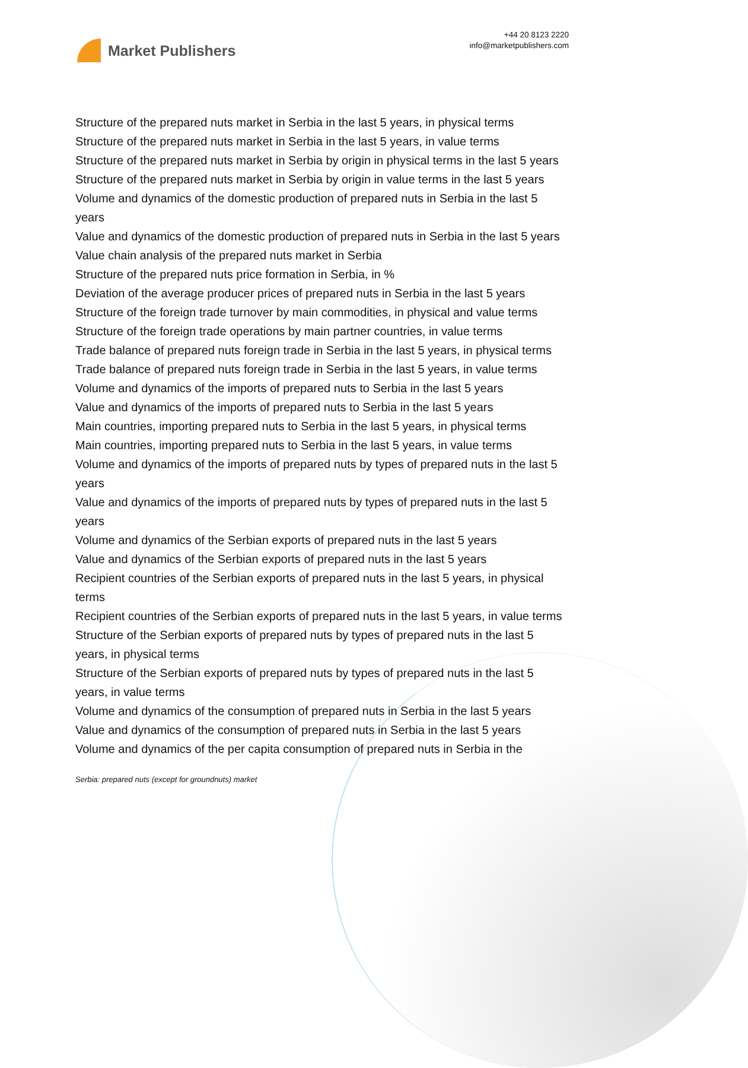Market Publishers
+44 20 8123 2220
info@marketpublishers.com
Structure of the prepared nuts market in Serbia in the last 5 years, in physical terms
Structure of the prepared nuts market in Serbia in the last 5 years, in value terms
Structure of the prepared nuts market in Serbia by origin in physical terms in the last 5 years
Structure of the prepared nuts market in Serbia by origin in value terms in the last 5 years
Volume and dynamics of the domestic production of prepared nuts in Serbia in the last 5 years
Value and dynamics of the domestic production of prepared nuts in Serbia in the last 5 years
Value chain analysis of the prepared nuts market in Serbia
Structure of the prepared nuts price formation in Serbia, in %
Deviation of the average producer prices of prepared nuts in Serbia in the last 5 years
Structure of the foreign trade turnover by main commodities, in physical and value terms
Structure of the foreign trade operations by main partner countries, in value terms
Trade balance of prepared nuts foreign trade in Serbia in the last 5 years, in physical terms
Trade balance of prepared nuts foreign trade in Serbia in the last 5 years, in value terms
Volume and dynamics of the imports of prepared nuts to Serbia in the last 5 years
Value and dynamics of the imports of prepared nuts to Serbia in the last 5 years
Main countries, importing prepared nuts to Serbia in the last 5 years, in physical terms
Main countries, importing prepared nuts to Serbia in the last 5 years, in value terms
Volume and dynamics of the imports of prepared nuts by types of prepared nuts in the last 5 years
Value and dynamics of the imports of prepared nuts by types of prepared nuts in the last 5 years
Volume and dynamics of the Serbian exports of prepared nuts in the last 5 years
Value and dynamics of the Serbian exports of prepared nuts in the last 5 years
Recipient countries of the Serbian exports of prepared nuts in the last 5 years, in physical terms
Recipient countries of the Serbian exports of prepared nuts in the last 5 years, in value terms
Structure of the Serbian exports of prepared nuts by types of prepared nuts in the last 5 years, in physical terms
Structure of the Serbian exports of prepared nuts by types of prepared nuts in the last 5 years, in value terms
Volume and dynamics of the consumption of prepared nuts in Serbia in the last 5 years
Value and dynamics of the consumption of prepared nuts in Serbia in the last 5 years
Volume and dynamics of the per capita consumption of prepared nuts in Serbia in the
Serbia: prepared nuts (except for groundnuts) market